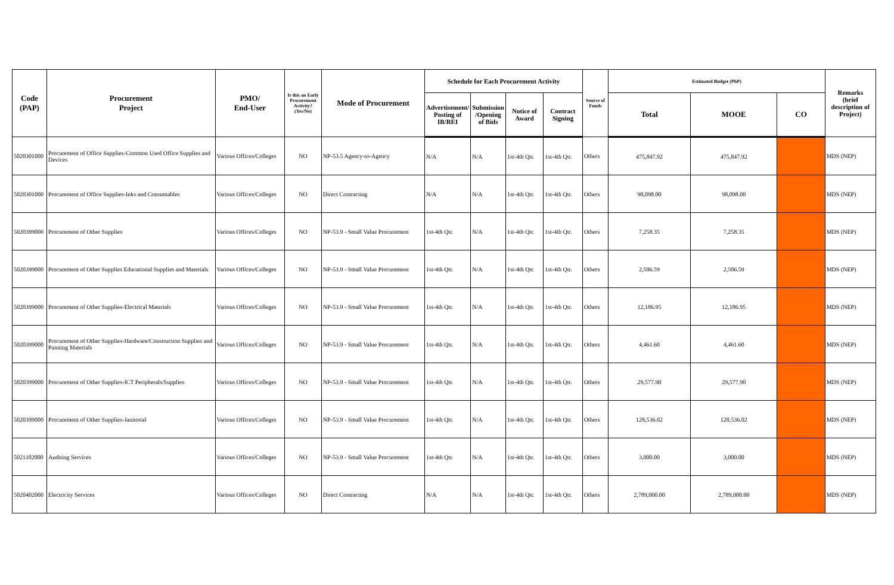| Code (PAP) | Procurement Project | PMO/ End-User | Is this an Early Procurement Activity? (Yes/No) | Mode of Procurement | Schedule for Each Procurement Activity | | | | Source of Funds | Estimated Budget (PhP) | | | Remarks (brief description of Project) |
| --- | --- | --- | --- | --- | --- | --- | --- | --- | --- | --- | --- | --- | --- |
| | | | | | Advertisement/ Posting of IB/REI | Submission /Opening of Bids | Notice of Award | Contract Signing | | Total | MOOE | CO | |
| 5020301000 | Procurement of Office Supplies-Common Used Office Supplies and Devices | Various Offices/Colleges | NO | NP-53.5 Agency-to-Agency | N/A | N/A | 1st-4th Qtr. | 1st-4th Qtr. | Others | 475,847.92 | 475,847.92 | | MDS (NEP) |
| 5020301000 | Procurement of Office Supplies-Inks and Consumables | Various Offices/Colleges | NO | Direct Contracting | N/A | N/A | 1st-4th Qtr. | 1st-4th Qtr. | Others | 98,098.00 | 98,098.00 | | MDS (NEP) |
| 5020399000 | Procurement of Other Supplies | Various Offices/Colleges | NO | NP-53.9 - Small Value Procurement | 1st-4th Qtr. | N/A | 1st-4th Qtr. | 1st-4th Qtr. | Others | 7,258.35 | 7,258.35 | | MDS (NEP) |
| 5020399000 | Procurement of Other Supplies Educational Supplies and Materials | Various Offices/Colleges | NO | NP-53.9 - Small Value Procurement | 1st-4th Qtr. | N/A | 1st-4th Qtr. | 1st-4th Qtr. | Others | 2,506.59 | 2,506.59 | | MDS (NEP) |
| 5020399000 | Procurement of Other Supplies-Electrical Materials | Various Offices/Colleges | NO | NP-53.9 - Small Value Procurement | 1st-4th Qtr. | N/A | 1st-4th Qtr. | 1st-4th Qtr. | Others | 12,186.95 | 12,186.95 | | MDS (NEP) |
| 5020399000 | Procurement of Other Supplies-Hardware/Construction Supplies and Painting Materials | Various Offices/Colleges | NO | NP-53.9 - Small Value Procurement | 1st-4th Qtr. | N/A | 1st-4th Qtr. | 1st-4th Qtr. | Others | 4,461.60 | 4,461.60 | | MDS (NEP) |
| 5020399000 | Procurement of Other Supplies-ICT Peripherals/Supplies | Various Offices/Colleges | NO | NP-53.9 - Small Value Procurement | 1st-4th Qtr. | N/A | 1st-4th Qtr. | 1st-4th Qtr. | Others | 29,577.90 | 29,577.90 | | MDS (NEP) |
| 5020399000 | Procurement of Other Supplies-Janitorial | Various Offices/Colleges | NO | NP-53.9 - Small Value Procurement | 1st-4th Qtr. | N/A | 1st-4th Qtr. | 1st-4th Qtr. | Others | 128,536.02 | 128,536.02 | | MDS (NEP) |
| 5021102000 | Auditing Services | Various Offices/Colleges | NO | NP-53.9 - Small Value Procurement | 1st-4th Qtr. | N/A | 1st-4th Qtr. | 1st-4th Qtr. | Others | 3,000.00 | 3,000.00 | | MDS (NEP) |
| 5020402000 | Electricity Services | Various Offices/Colleges | NO | Direct Contracting | N/A | N/A | 1st-4th Qtr. | 1st-4th Qtr. | Others | 2,789,000.00 | 2,789,000.00 | | MDS (NEP) |